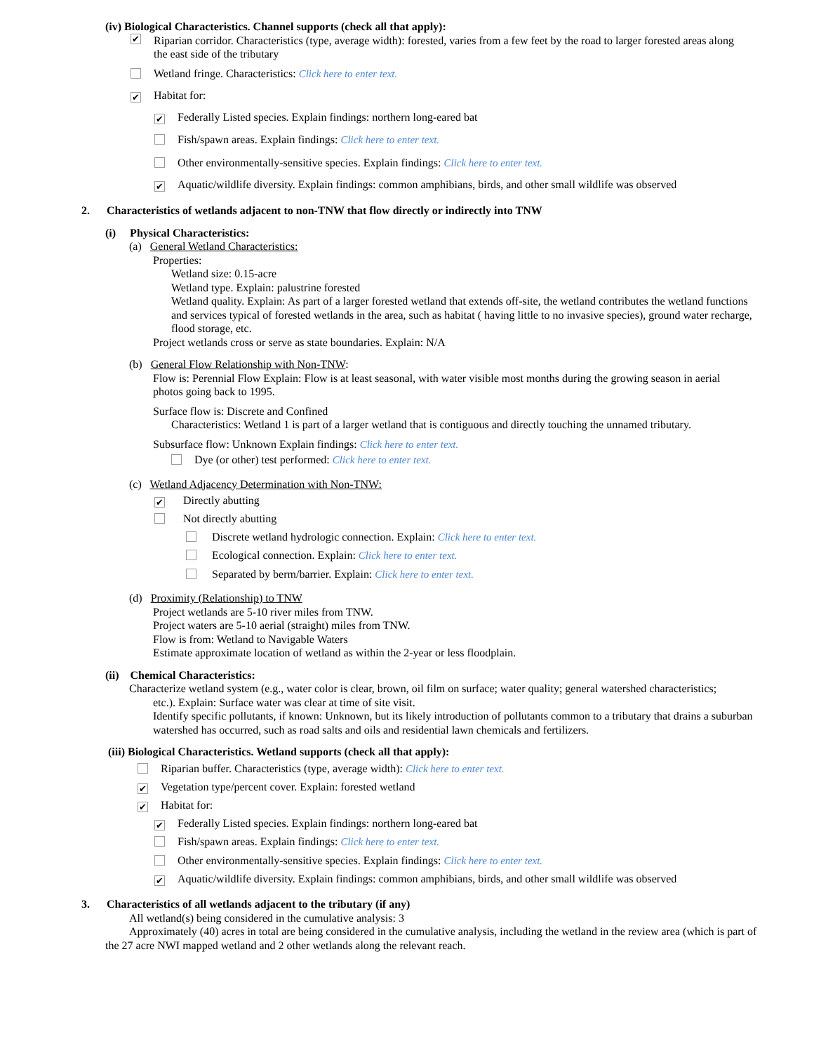(iv) Biological Characteristics. Channel supports (check all that apply):
✔ Riparian corridor. Characteristics (type, average width): forested, varies from a few feet by the road to larger forested areas along the east side of the tributary
Wetland fringe. Characteristics: Click here to enter text.
✔ Habitat for:
✔ Federally Listed species. Explain findings: northern long-eared bat
Fish/spawn areas. Explain findings: Click here to enter text.
Other environmentally-sensitive species. Explain findings: Click here to enter text.
✔ Aquatic/wildlife diversity. Explain findings: common amphibians, birds, and other small wildlife was observed
2. Characteristics of wetlands adjacent to non-TNW that flow directly or indirectly into TNW
(i) Physical Characteristics:
(a) General Wetland Characteristics:
Properties:
Wetland size: 0.15-acre
Wetland type. Explain: palustrine forested
Wetland quality. Explain: As part of a larger forested wetland that extends off-site, the wetland contributes the wetland functions and services typical of forested wetlands in the area, such as habitat ( having little to no invasive species), ground water recharge, flood storage, etc.
Project wetlands cross or serve as state boundaries. Explain: N/A
(b) General Flow Relationship with Non-TNW:
Flow is: Perennial Flow Explain: Flow is at least seasonal, with water visible most months during the growing season in aerial photos going back to 1995.
Surface flow is: Discrete and Confined
Characteristics: Wetland 1 is part of a larger wetland that is contiguous and directly touching the unnamed tributary.
Subsurface flow: Unknown Explain findings: Click here to enter text.
Dye (or other) test performed: Click here to enter text.
(c) Wetland Adjacency Determination with Non-TNW:
✔ Directly abutting
Not directly abutting
Discrete wetland hydrologic connection. Explain: Click here to enter text.
Ecological connection. Explain: Click here to enter text.
Separated by berm/barrier. Explain: Click here to enter text.
(d) Proximity (Relationship) to TNW
Project wetlands are 5-10 river miles from TNW.
Project waters are 5-10 aerial (straight) miles from TNW.
Flow is from: Wetland to Navigable Waters
Estimate approximate location of wetland as within the 2-year or less floodplain.
(ii) Chemical Characteristics:
Characterize wetland system (e.g., water color is clear, brown, oil film on surface; water quality; general watershed characteristics;
etc.). Explain: Surface water was clear at time of site visit.
Identify specific pollutants, if known: Unknown, but its likely introduction of pollutants common to a tributary that drains a suburban watershed has occurred, such as road salts and oils and residential lawn chemicals and fertilizers.
(iii) Biological Characteristics. Wetland supports (check all that apply):
Riparian buffer. Characteristics (type, average width): Click here to enter text.
✔ Vegetation type/percent cover. Explain: forested wetland
✔ Habitat for:
✔ Federally Listed species. Explain findings: northern long-eared bat
Fish/spawn areas. Explain findings: Click here to enter text.
Other environmentally-sensitive species. Explain findings: Click here to enter text.
✔ Aquatic/wildlife diversity. Explain findings: common amphibians, birds, and other small wildlife was observed
3. Characteristics of all wetlands adjacent to the tributary (if any)
All wetland(s) being considered in the cumulative analysis: 3
Approximately (40) acres in total are being considered in the cumulative analysis, including the wetland in the review area (which is part of the 27 acre NWI mapped wetland and 2 other wetlands along the relevant reach.